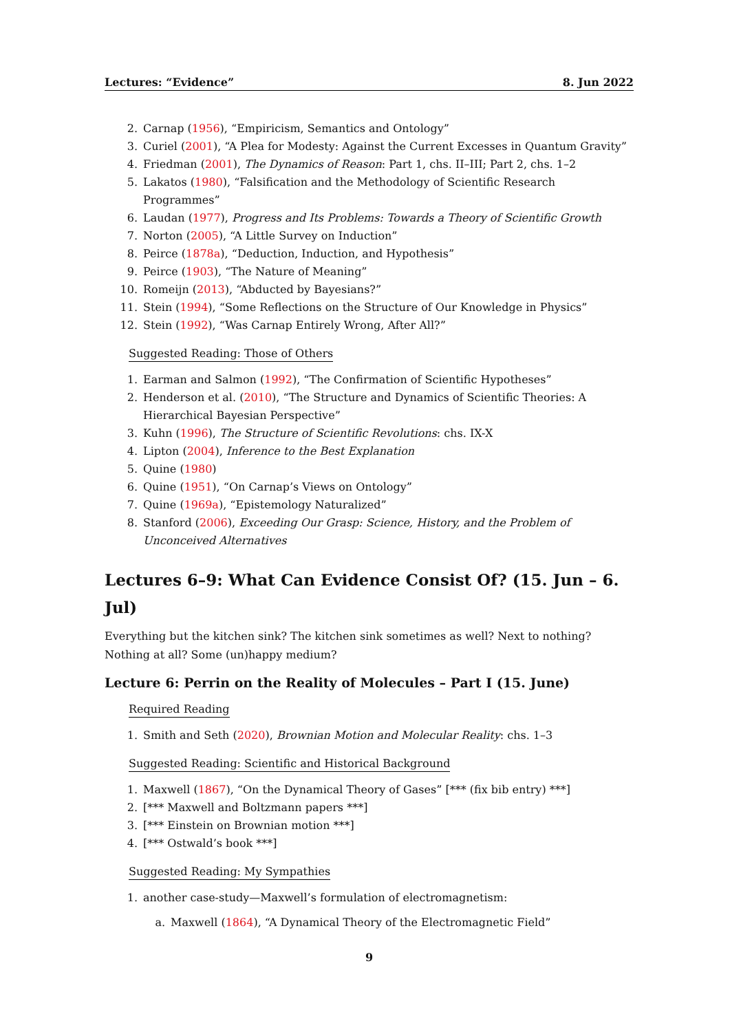Lectures: “Evidence” 8. Jun 2022
2. Carnap (1956), “Empiricism, Semantics and Ontology”
3. Curiel (2001), “A Plea for Modesty: Against the Current Excesses in Quantum Gravity”
4. Friedman (2001), The Dynamics of Reason: Part 1, chs. II–III; Part 2, chs. 1–2
5. Lakatos (1980), “Falsification and the Methodology of Scientific Research Programmes”
6. Laudan (1977), Progress and Its Problems: Towards a Theory of Scientific Growth
7. Norton (2005), “A Little Survey on Induction”
8. Peirce (1878a), “Deduction, Induction, and Hypothesis”
9. Peirce (1903), “The Nature of Meaning”
10. Romeijn (2013), “Abducted by Bayesians?”
11. Stein (1994), “Some Reflections on the Structure of Our Knowledge in Physics”
12. Stein (1992), “Was Carnap Entirely Wrong, After All?”
Suggested Reading: Those of Others
1. Earman and Salmon (1992), “The Confirmation of Scientific Hypotheses”
2. Henderson et al. (2010), “The Structure and Dynamics of Scientific Theories: A Hierarchical Bayesian Perspective”
3. Kuhn (1996), The Structure of Scientific Revolutions: chs. IX-X
4. Lipton (2004), Inference to the Best Explanation
5. Quine (1980)
6. Quine (1951), “On Carnap’s Views on Ontology”
7. Quine (1969a), “Epistemology Naturalized”
8. Stanford (2006), Exceeding Our Grasp: Science, History, and the Problem of Unconceived Alternatives
Lectures 6–9: What Can Evidence Consist Of? (15. Jun – 6. Jul)
Everything but the kitchen sink? The kitchen sink sometimes as well? Next to nothing? Nothing at all? Some (un)happy medium?
Lecture 6: Perrin on the Reality of Molecules – Part I (15. June)
Required Reading
1. Smith and Seth (2020), Brownian Motion and Molecular Reality: chs. 1–3
Suggested Reading: Scientific and Historical Background
1. Maxwell (1867), “On the Dynamical Theory of Gases” [*** (fix bib entry) ***]
2. [*** Maxwell and Boltzmann papers ***]
3. [*** Einstein on Brownian motion ***]
4. [*** Ostwald’s book ***]
Suggested Reading: My Sympathies
1. another case-study—Maxwell’s formulation of electromagnetism:
a. Maxwell (1864), “A Dynamical Theory of the Electromagnetic Field”
9